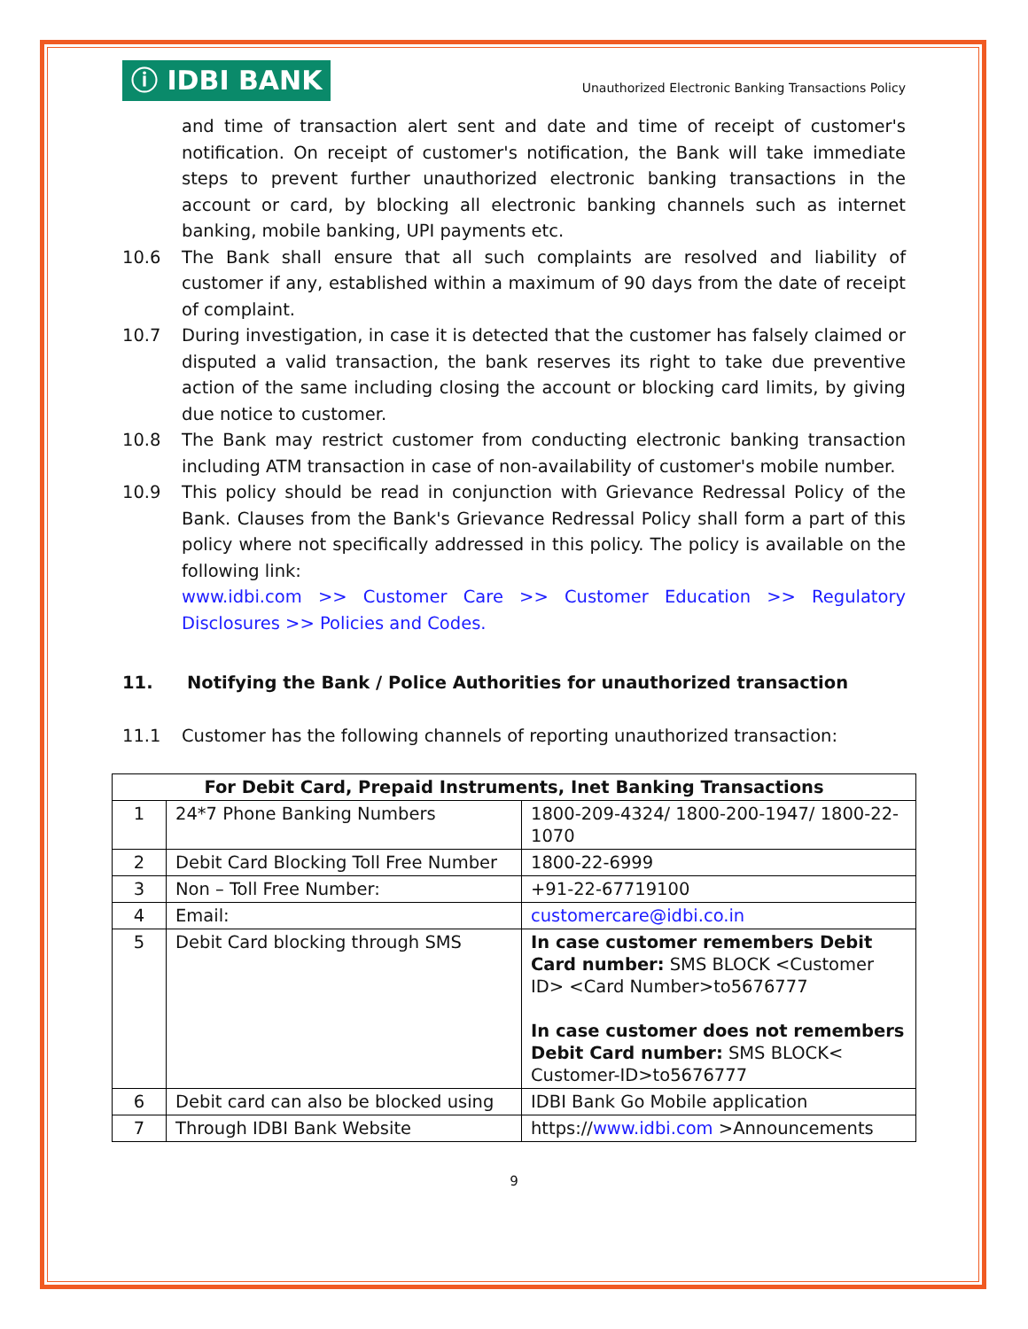ⓘ IDBI BANK
Unauthorized Electronic Banking Transactions Policy
and time of transaction alert sent and date and time of receipt of customer's notification. On receipt of customer's notification, the Bank will take immediate steps to prevent further unauthorized electronic banking transactions in the account or card, by blocking all electronic banking channels such as internet banking, mobile banking, UPI payments etc.
10.6 The Bank shall ensure that all such complaints are resolved and liability of customer if any, established within a maximum of 90 days from the date of receipt of complaint.
10.7 During investigation, in case it is detected that the customer has falsely claimed or disputed a valid transaction, the bank reserves its right to take due preventive action of the same including closing the account or blocking card limits, by giving due notice to customer.
10.8 The Bank may restrict customer from conducting electronic banking transaction including ATM transaction in case of non-availability of customer's mobile number.
10.9 This policy should be read in conjunction with Grievance Redressal Policy of the Bank. Clauses from the Bank's Grievance Redressal Policy shall form a part of this policy where not specifically addressed in this policy. The policy is available on the following link:
www.idbi.com >> Customer Care >> Customer Education >> Regulatory Disclosures >> Policies and Codes.
11. Notifying the Bank / Police Authorities for unauthorized transaction
11.1 Customer has the following channels of reporting unauthorized transaction:
| For Debit Card, Prepaid Instruments, Inet Banking Transactions | | |
| --- | --- | --- |
| 1 | 24*7 Phone Banking Numbers | 1800-209-4324/ 1800-200-1947/ 1800-22-1070 |
| 2 | Debit Card Blocking Toll Free Number | 1800-22-6999 |
| 3 | Non – Toll Free Number: | +91-22-67719100 |
| 4 | Email: | customercare@idbi.co.in |
| 5 | Debit Card blocking through SMS | In case customer remembers Debit Card number: SMS BLOCK <Customer ID> <Card Number>to5676777 In case customer does not remembers Debit Card number: SMS BLOCK< Customer-ID>to5676777 |
| 6 | Debit card can also be blocked using | IDBI Bank Go Mobile application |
| 7 | Through IDBI Bank Website | https:// www.idbi.com >Announcements |
9